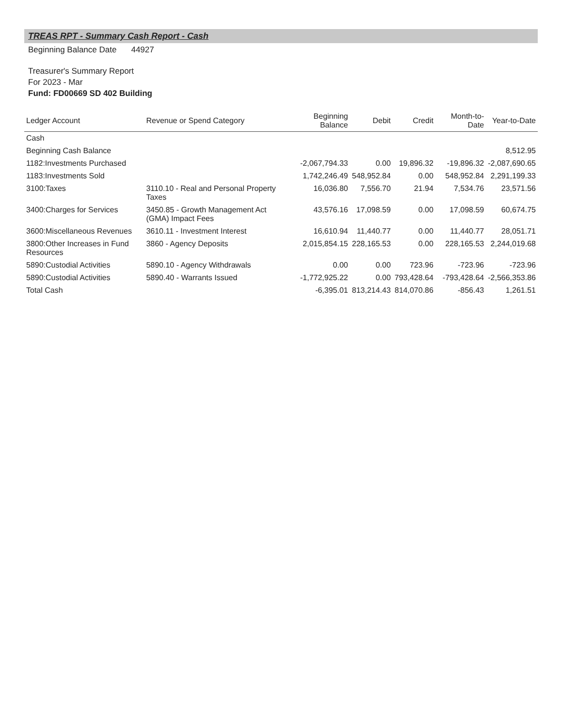TREAS RPT - Summary Cash Report - Cash
Beginning Balance Date 44927
Treasurer's Summary Report
For 2023 - Mar
Fund: FD00669 SD 402 Building
| Ledger Account | Revenue or Spend Category | Beginning Balance | Debit | Credit | Month-to-Date | Year-to-Date |
| --- | --- | --- | --- | --- | --- | --- |
| Cash | | | | | | |
| Beginning Cash Balance | | | | | | 8,512.95 |
| 1182:Investments Purchased | | -2,067,794.33 | 0.00 | 19,896.32 | -19,896.32 | -2,087,690.65 |
| 1183:Investments Sold | | 1,742,246.49 | 548,952.84 | 0.00 | 548,952.84 | 2,291,199.33 |
| 3100:Taxes | 3110.10 - Real and Personal Property Taxes | 16,036.80 | 7,556.70 | 21.94 | 7,534.76 | 23,571.56 |
| 3400:Charges for Services | 3450.85 - Growth Management Act (GMA) Impact Fees | 43,576.16 | 17,098.59 | 0.00 | 17,098.59 | 60,674.75 |
| 3600:Miscellaneous Revenues | 3610.11 - Investment Interest | 16,610.94 | 11,440.77 | 0.00 | 11,440.77 | 28,051.71 |
| 3800:Other Increases in Fund Resources | 3860 - Agency Deposits | 2,015,854.15 | 228,165.53 | 0.00 | 228,165.53 | 2,244,019.68 |
| 5890:Custodial Activities | 5890.10 - Agency Withdrawals | 0.00 | 0.00 | 723.96 | -723.96 | -723.96 |
| 5890:Custodial Activities | 5890.40 - Warrants Issued | -1,772,925.22 | 0.00 | 793,428.64 | -793,428.64 | -2,566,353.86 |
| Total Cash | | -6,395.01 | 813,214.43 | 814,070.86 | -856.43 | 1,261.51 |